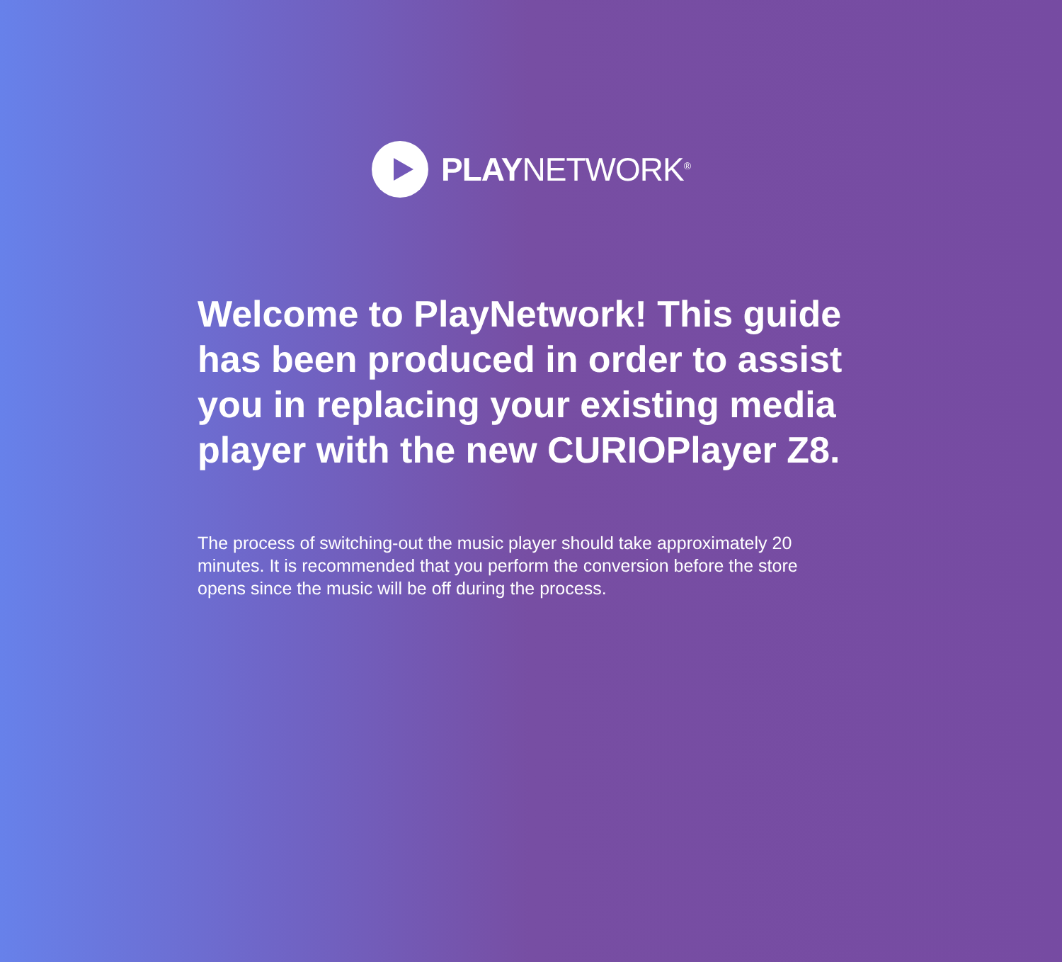PLAYNETWORK<sup>®</sup>
Welcome to PlayNetwork! This guide has been produced in order to assist you in replacing your existing media player with the new CURIOPlayer Z8.
The process of switching-out the music player should take approximately 20 minutes. It is recommended that you perform the conversion before the store opens since the music will be off during the process.